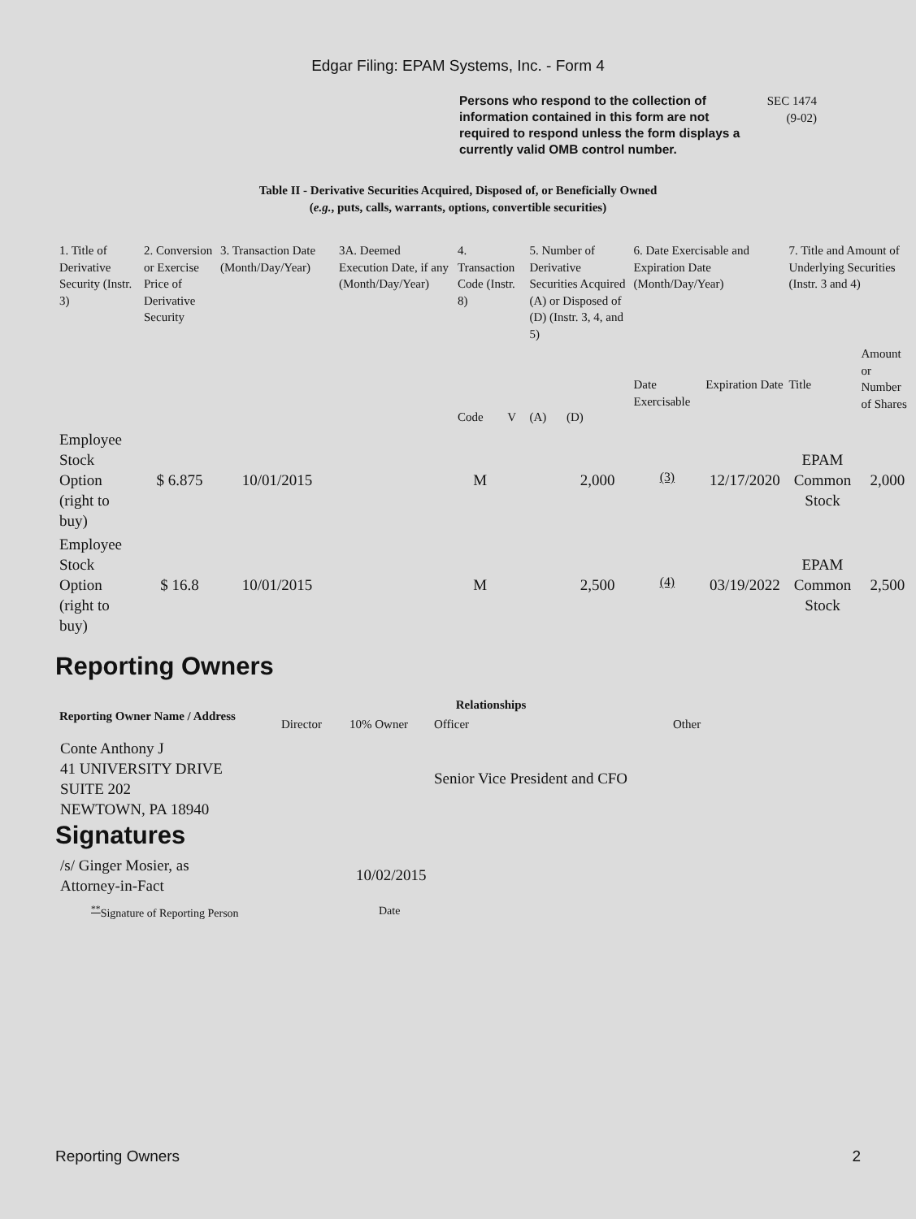Edgar Filing: EPAM Systems, Inc. - Form 4
Persons who respond to the collection of information contained in this form are not required to respond unless the form displays a currently valid OMB control number.
SEC 1474
(9-02)
Table II - Derivative Securities Acquired, Disposed of, or Beneficially Owned
(e.g., puts, calls, warrants, options, convertible securities)
| 1. Title of Derivative Security (Instr. 3) | 2. Conversion or Exercise Price of Derivative Security | 3. Transaction Date (Month/Day/Year) | 3A. Deemed Execution Date, if any (Month/Day/Year) | 4. Transaction Code (Instr. 8) | | 5. Number of Derivative Securities Acquired (A) or Disposed of (D) (Instr. 3, 4, and 5) | | 6. Date Exercisable and Expiration Date (Month/Day/Year) | | 7. Title and Amount of Underlying Securities (Instr. 3 and 4) | |
| --- | --- | --- | --- | --- | --- | --- | --- | --- | --- | --- | --- |
| | | | | Code | V | (A) | (D) | Date Exercisable | Expiration Date | Title | Amount or Number of Shares |
| Employee Stock Option (right to buy) | $ 6.875 | 10/01/2015 | | M | | | 2,000 | <sup>(3)</sup> | 12/17/2020 | EPAM Common Stock | 2,000 |
| Employee Stock Option (right to buy) | $ 16.8 | 10/01/2015 | | M | | | 2,500 | <sup>(4)</sup> | 03/19/2022 | EPAM Common Stock | 2,500 |
Reporting Owners
| Reporting Owner Name / Address | Relationships | | | |
| --- | --- | --- | --- | --- |
| | Director | 10% Owner | Officer | Other |
| Conte Anthony J 41 UNIVERSITY DRIVE SUITE 202 NEWTOWN, PA 18940 | | | Senior Vice President and CFO | |
Signatures
| /s/ Ginger Mosier, as Attorney-in-Fact | 10/02/2015 |
| <sup>**</sup> Signature of Reporting Person | Date |
Reporting Owners 2